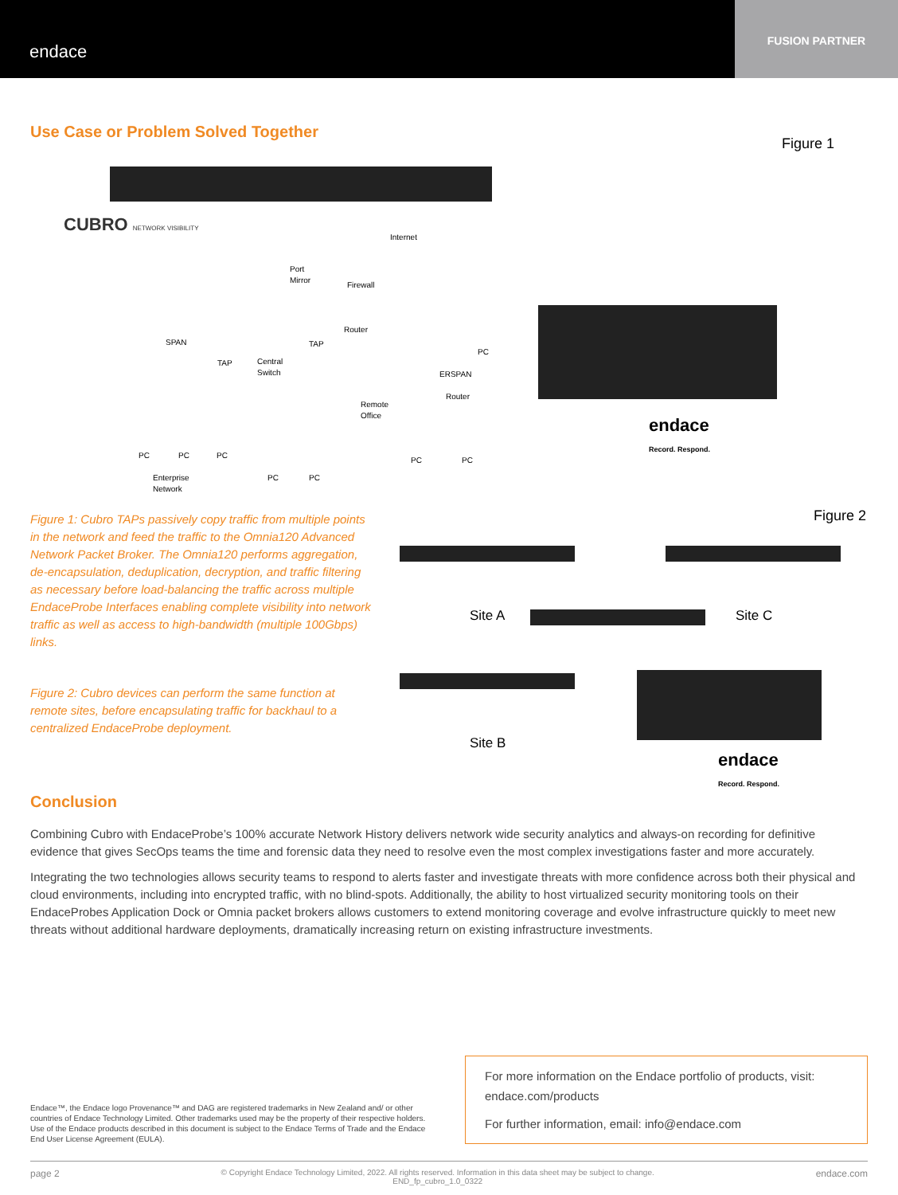endace
FUSION PARTNER
Use Case or Problem Solved Together
Figure 1
CUBRO NETWORK VISIBILITY
Internet
Port Mirror
Firewall
Router
SPAN TAP
TAP Central Switch
ERSPAN
PC
Remote Office
Router
PC PC PC
Enterprise Network PC PC
PC PC
endace
Record. Respond.
Figure 1: Cubro TAPs passively copy traffic from multiple points in the network and feed the traffic to the Omnia120 Advanced Network Packet Broker. The Omnia120 performs aggregation, de-encapsulation, deduplication, decryption, and traffic filtering as necessary before load-balancing the traffic across multiple EndaceProbe Interfaces enabling complete visibility into network traffic as well as access to high-bandwidth (multiple 100Gbps) links.
Figure 2: Cubro devices can perform the same function at remote sites, before encapsulating traffic for backhaul to a centralized EndaceProbe deployment.
Figure 2
Site A Site C
Site B
endace
Record. Respond.
Conclusion
Combining Cubro with EndaceProbe’s 100% accurate Network History delivers network wide security analytics and always-on recording for definitive evidence that gives SecOps teams the time and forensic data they need to resolve even the most complex investigations faster and more accurately.
Integrating the two technologies allows security teams to respond to alerts faster and investigate threats with more confidence across both their physical and cloud environments, including into encrypted traffic, with no blind-spots. Additionally, the ability to host virtualized security monitoring tools on their EndaceProbes Application Dock or Omnia packet brokers allows customers to extend monitoring coverage and evolve infrastructure quickly to meet new threats without additional hardware deployments, dramatically increasing return on existing infrastructure investments.
Endace™, the Endace logo Provenance™ and DAG are registered trademarks in New Zealand and/ or other countries of Endace Technology Limited. Other trademarks used may be the property of their respective holders. Use of the Endace products described in this document is subject to the Endace Terms of Trade and the Endace End User License Agreement (EULA).
For more information on the Endace portfolio of products, visit:
endace.com/products
For further information, email: info@endace.com
page 2 © Copyright Endace Technology Limited, 2022. All rights reserved. Information in this data sheet may be subject to change.
END_fp_cubro_1.0_0322 endace.com